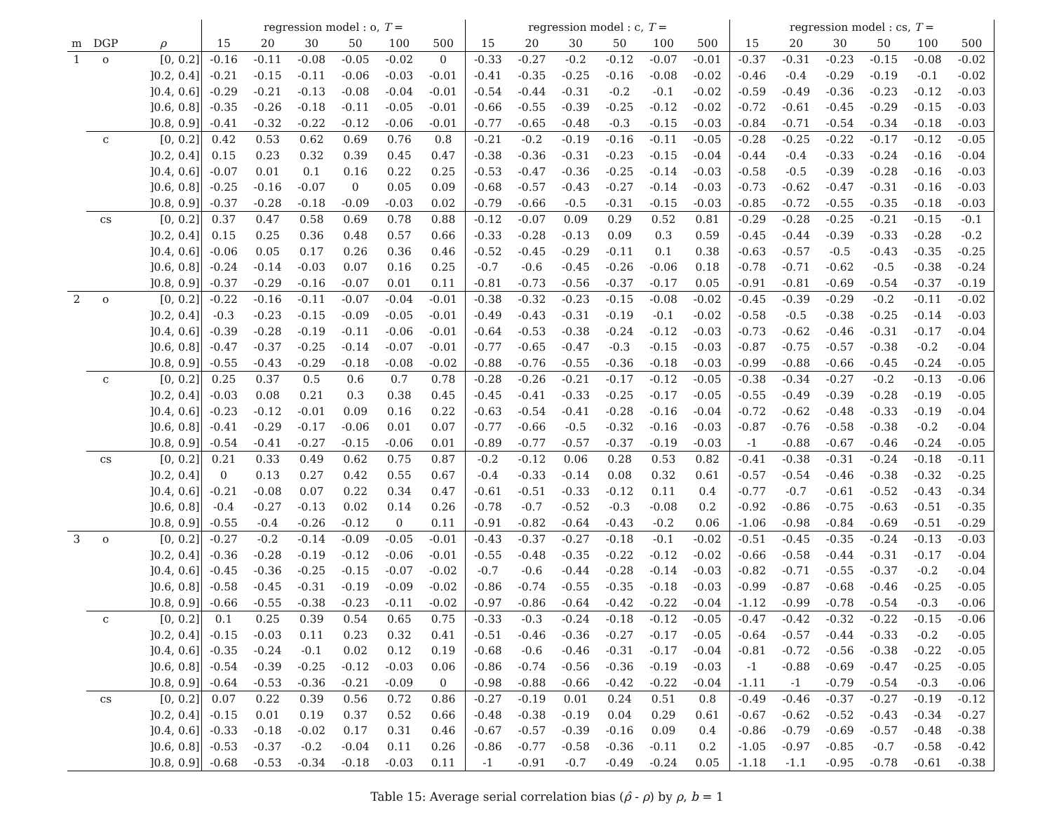| | | | regression model : o, T = | | | | | | regression model : c, T = | | | | | | regression model : cs, T = | | | | | |
| --- | --- | --- | --- | --- | --- | --- | --- | --- | --- | --- | --- | --- | --- | --- | --- | --- | --- | --- | --- | --- |
| m | DGP | ρ | 15 | 20 | 30 | 50 | 100 | 500 | 15 | 20 | 30 | 50 | 100 | 500 | 15 | 20 | 30 | 50 | 100 | 500 |
| 1 | o | [0, 0.2] | -0.16 | -0.11 | -0.08 | -0.05 | -0.02 | 0 | -0.33 | -0.27 | -0.2 | -0.12 | -0.07 | -0.01 | -0.37 | -0.31 | -0.23 | -0.15 | -0.08 | -0.02 |
| | | ]0.2, 0.4] | -0.21 | -0.15 | -0.11 | -0.06 | -0.03 | -0.01 | -0.41 | -0.35 | -0.25 | -0.16 | -0.08 | -0.02 | -0.46 | -0.4 | -0.29 | -0.19 | -0.1 | -0.02 |
| | | ]0.4, 0.6] | -0.29 | -0.21 | -0.13 | -0.08 | -0.04 | -0.01 | -0.54 | -0.44 | -0.31 | -0.2 | -0.1 | -0.02 | -0.59 | -0.49 | -0.36 | -0.23 | -0.12 | -0.03 |
| | | ]0.6, 0.8] | -0.35 | -0.26 | -0.18 | -0.11 | -0.05 | -0.01 | -0.66 | -0.55 | -0.39 | -0.25 | -0.12 | -0.02 | -0.72 | -0.61 | -0.45 | -0.29 | -0.15 | -0.03 |
| | | ]0.8, 0.9] | -0.41 | -0.32 | -0.22 | -0.12 | -0.06 | -0.01 | -0.77 | -0.65 | -0.48 | -0.3 | -0.15 | -0.03 | -0.84 | -0.71 | -0.54 | -0.34 | -0.18 | -0.03 |
| | c | [0, 0.2] | 0.42 | 0.53 | 0.62 | 0.69 | 0.76 | 0.8 | -0.21 | -0.2 | -0.19 | -0.16 | -0.11 | -0.05 | -0.28 | -0.25 | -0.22 | -0.17 | -0.12 | -0.05 |
| | | ]0.2, 0.4] | 0.15 | 0.23 | 0.32 | 0.39 | 0.45 | 0.47 | -0.38 | -0.36 | -0.31 | -0.23 | -0.15 | -0.04 | -0.44 | -0.4 | -0.33 | -0.24 | -0.16 | -0.04 |
| | | ]0.4, 0.6] | -0.07 | 0.01 | 0.1 | 0.16 | 0.22 | 0.25 | -0.53 | -0.47 | -0.36 | -0.25 | -0.14 | -0.03 | -0.58 | -0.5 | -0.39 | -0.28 | -0.16 | -0.03 |
| | | ]0.6, 0.8] | -0.25 | -0.16 | -0.07 | 0 | 0.05 | 0.09 | -0.68 | -0.57 | -0.43 | -0.27 | -0.14 | -0.03 | -0.73 | -0.62 | -0.47 | -0.31 | -0.16 | -0.03 |
| | | ]0.8, 0.9] | -0.37 | -0.28 | -0.18 | -0.09 | -0.03 | 0.02 | -0.79 | -0.66 | -0.5 | -0.31 | -0.15 | -0.03 | -0.85 | -0.72 | -0.55 | -0.35 | -0.18 | -0.03 |
| | cs | [0, 0.2] | 0.37 | 0.47 | 0.58 | 0.69 | 0.78 | 0.88 | -0.12 | -0.07 | 0.09 | 0.29 | 0.52 | 0.81 | -0.29 | -0.28 | -0.25 | -0.21 | -0.15 | -0.1 |
| | | ]0.2, 0.4] | 0.15 | 0.25 | 0.36 | 0.48 | 0.57 | 0.66 | -0.33 | -0.28 | -0.13 | 0.09 | 0.3 | 0.59 | -0.45 | -0.44 | -0.39 | -0.33 | -0.28 | -0.2 |
| | | ]0.4, 0.6] | -0.06 | 0.05 | 0.17 | 0.26 | 0.36 | 0.46 | -0.52 | -0.45 | -0.29 | -0.11 | 0.1 | 0.38 | -0.63 | -0.57 | -0.5 | -0.43 | -0.35 | -0.25 |
| | | ]0.6, 0.8] | -0.24 | -0.14 | -0.03 | 0.07 | 0.16 | 0.25 | -0.7 | -0.6 | -0.45 | -0.26 | -0.06 | 0.18 | -0.78 | -0.71 | -0.62 | -0.5 | -0.38 | -0.24 |
| | | ]0.8, 0.9] | -0.37 | -0.29 | -0.16 | -0.07 | 0.01 | 0.11 | -0.81 | -0.73 | -0.56 | -0.37 | -0.17 | 0.05 | -0.91 | -0.81 | -0.69 | -0.54 | -0.37 | -0.19 |
| 2 | o | [0, 0.2] | -0.22 | -0.16 | -0.11 | -0.07 | -0.04 | -0.01 | -0.38 | -0.32 | -0.23 | -0.15 | -0.08 | -0.02 | -0.45 | -0.39 | -0.29 | -0.2 | -0.11 | -0.02 |
| | | ]0.2, 0.4] | -0.3 | -0.23 | -0.15 | -0.09 | -0.05 | -0.01 | -0.49 | -0.43 | -0.31 | -0.19 | -0.1 | -0.02 | -0.58 | -0.5 | -0.38 | -0.25 | -0.14 | -0.03 |
| | | ]0.4, 0.6] | -0.39 | -0.28 | -0.19 | -0.11 | -0.06 | -0.01 | -0.64 | -0.53 | -0.38 | -0.24 | -0.12 | -0.03 | -0.73 | -0.62 | -0.46 | -0.31 | -0.17 | -0.04 |
| | | ]0.6, 0.8] | -0.47 | -0.37 | -0.25 | -0.14 | -0.07 | -0.01 | -0.77 | -0.65 | -0.47 | -0.3 | -0.15 | -0.03 | -0.87 | -0.75 | -0.57 | -0.38 | -0.2 | -0.04 |
| | | ]0.8, 0.9] | -0.55 | -0.43 | -0.29 | -0.18 | -0.08 | -0.02 | -0.88 | -0.76 | -0.55 | -0.36 | -0.18 | -0.03 | -0.99 | -0.88 | -0.66 | -0.45 | -0.24 | -0.05 |
| | c | [0, 0.2] | 0.25 | 0.37 | 0.5 | 0.6 | 0.7 | 0.78 | -0.28 | -0.26 | -0.21 | -0.17 | -0.12 | -0.05 | -0.38 | -0.34 | -0.27 | -0.2 | -0.13 | -0.06 |
| | | ]0.2, 0.4] | -0.03 | 0.08 | 0.21 | 0.3 | 0.38 | 0.45 | -0.45 | -0.41 | -0.33 | -0.25 | -0.17 | -0.05 | -0.55 | -0.49 | -0.39 | -0.28 | -0.19 | -0.05 |
| | | ]0.4, 0.6] | -0.23 | -0.12 | -0.01 | 0.09 | 0.16 | 0.22 | -0.63 | -0.54 | -0.41 | -0.28 | -0.16 | -0.04 | -0.72 | -0.62 | -0.48 | -0.33 | -0.19 | -0.04 |
| | | ]0.6, 0.8] | -0.41 | -0.29 | -0.17 | -0.06 | 0.01 | 0.07 | -0.77 | -0.66 | -0.5 | -0.32 | -0.16 | -0.03 | -0.87 | -0.76 | -0.58 | -0.38 | -0.2 | -0.04 |
| | | ]0.8, 0.9] | -0.54 | -0.41 | -0.27 | -0.15 | -0.06 | 0.01 | -0.89 | -0.77 | -0.57 | -0.37 | -0.19 | -0.03 | -1 | -0.88 | -0.67 | -0.46 | -0.24 | -0.05 |
| | cs | [0, 0.2] | 0.21 | 0.33 | 0.49 | 0.62 | 0.75 | 0.87 | -0.2 | -0.12 | 0.06 | 0.28 | 0.53 | 0.82 | -0.41 | -0.38 | -0.31 | -0.24 | -0.18 | -0.11 |
| | | ]0.2, 0.4] | 0 | 0.13 | 0.27 | 0.42 | 0.55 | 0.67 | -0.4 | -0.33 | -0.14 | 0.08 | 0.32 | 0.61 | -0.57 | -0.54 | -0.46 | -0.38 | -0.32 | -0.25 |
| | | ]0.4, 0.6] | -0.21 | -0.08 | 0.07 | 0.22 | 0.34 | 0.47 | -0.61 | -0.51 | -0.33 | -0.12 | 0.11 | 0.4 | -0.77 | -0.7 | -0.61 | -0.52 | -0.43 | -0.34 |
| | | ]0.6, 0.8] | -0.4 | -0.27 | -0.13 | 0.02 | 0.14 | 0.26 | -0.78 | -0.7 | -0.52 | -0.3 | -0.08 | 0.2 | -0.92 | -0.86 | -0.75 | -0.63 | -0.51 | -0.35 |
| | | ]0.8, 0.9] | -0.55 | -0.4 | -0.26 | -0.12 | 0 | 0.11 | -0.91 | -0.82 | -0.64 | -0.43 | -0.2 | 0.06 | -1.06 | -0.98 | -0.84 | -0.69 | -0.51 | -0.29 |
| 3 | o | [0, 0.2] | -0.27 | -0.2 | -0.14 | -0.09 | -0.05 | -0.01 | -0.43 | -0.37 | -0.27 | -0.18 | -0.1 | -0.02 | -0.51 | -0.45 | -0.35 | -0.24 | -0.13 | -0.03 |
| | | ]0.2, 0.4] | -0.36 | -0.28 | -0.19 | -0.12 | -0.06 | -0.01 | -0.55 | -0.48 | -0.35 | -0.22 | -0.12 | -0.02 | -0.66 | -0.58 | -0.44 | -0.31 | -0.17 | -0.04 |
| | | ]0.4, 0.6] | -0.45 | -0.36 | -0.25 | -0.15 | -0.07 | -0.02 | -0.7 | -0.6 | -0.44 | -0.28 | -0.14 | -0.03 | -0.82 | -0.71 | -0.55 | -0.37 | -0.2 | -0.04 |
| | | ]0.6, 0.8] | -0.58 | -0.45 | -0.31 | -0.19 | -0.09 | -0.02 | -0.86 | -0.74 | -0.55 | -0.35 | -0.18 | -0.03 | -0.99 | -0.87 | -0.68 | -0.46 | -0.25 | -0.05 |
| | | ]0.8, 0.9] | -0.66 | -0.55 | -0.38 | -0.23 | -0.11 | -0.02 | -0.97 | -0.86 | -0.64 | -0.42 | -0.22 | -0.04 | -1.12 | -0.99 | -0.78 | -0.54 | -0.3 | -0.06 |
| | c | [0, 0.2] | 0.1 | 0.25 | 0.39 | 0.54 | 0.65 | 0.75 | -0.33 | -0.3 | -0.24 | -0.18 | -0.12 | -0.05 | -0.47 | -0.42 | -0.32 | -0.22 | -0.15 | -0.06 |
| | | ]0.2, 0.4] | -0.15 | -0.03 | 0.11 | 0.23 | 0.32 | 0.41 | -0.51 | -0.46 | -0.36 | -0.27 | -0.17 | -0.05 | -0.64 | -0.57 | -0.44 | -0.33 | -0.2 | -0.05 |
| | | ]0.4, 0.6] | -0.35 | -0.24 | -0.1 | 0.02 | 0.12 | 0.19 | -0.68 | -0.6 | -0.46 | -0.31 | -0.17 | -0.04 | -0.81 | -0.72 | -0.56 | -0.38 | -0.22 | -0.05 |
| | | ]0.6, 0.8] | -0.54 | -0.39 | -0.25 | -0.12 | -0.03 | 0.06 | -0.86 | -0.74 | -0.56 | -0.36 | -0.19 | -0.03 | -1 | -0.88 | -0.69 | -0.47 | -0.25 | -0.05 |
| | | ]0.8, 0.9] | -0.64 | -0.53 | -0.36 | -0.21 | -0.09 | 0 | -0.98 | -0.88 | -0.66 | -0.42 | -0.22 | -0.04 | -1.11 | -1 | -0.79 | -0.54 | -0.3 | -0.06 |
| | cs | [0, 0.2] | 0.07 | 0.22 | 0.39 | 0.56 | 0.72 | 0.86 | -0.27 | -0.19 | 0.01 | 0.24 | 0.51 | 0.8 | -0.49 | -0.46 | -0.37 | -0.27 | -0.19 | -0.12 |
| | | ]0.2, 0.4] | -0.15 | 0.01 | 0.19 | 0.37 | 0.52 | 0.66 | -0.48 | -0.38 | -0.19 | 0.04 | 0.29 | 0.61 | -0.67 | -0.62 | -0.52 | -0.43 | -0.34 | -0.27 |
| | | ]0.4, 0.6] | -0.33 | -0.18 | -0.02 | 0.17 | 0.31 | 0.46 | -0.67 | -0.57 | -0.39 | -0.16 | 0.09 | 0.4 | -0.86 | -0.79 | -0.69 | -0.57 | -0.48 | -0.38 |
| | | ]0.6, 0.8] | -0.53 | -0.37 | -0.2 | -0.04 | 0.11 | 0.26 | -0.86 | -0.77 | -0.58 | -0.36 | -0.11 | 0.2 | -1.05 | -0.97 | -0.85 | -0.7 | -0.58 | -0.42 |
| | | ]0.8, 0.9] | -0.68 | -0.53 | -0.34 | -0.18 | -0.03 | 0.11 | -1 | -0.91 | -0.7 | -0.49 | -0.24 | 0.05 | -1.18 | -1.1 | -0.95 | -0.78 | -0.61 | -0.38 |
Table 15: Average serial correlation bias (ρ̂ - ρ) by ρ, b = 1